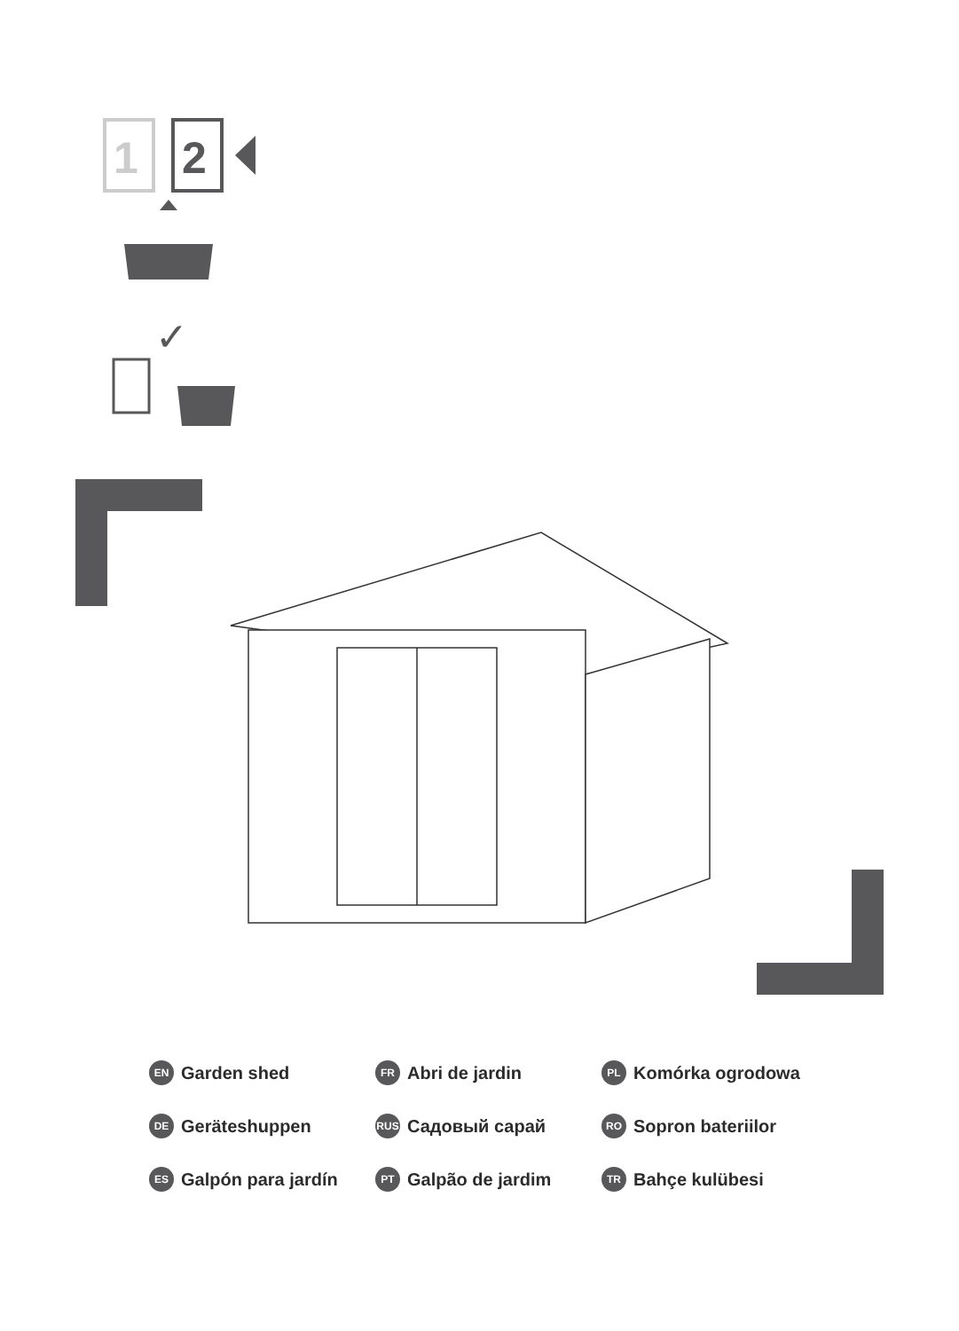1
2
✓
EN Garden shed
FR Abri de jardin
PL Komórka ogrodowa
DE Geräteshuppen
RUS Садовый сарай
RO Sopron bateriilor
ES Galpón para jardín
PT Galpão de jardim
TR Bahçe kulübesi